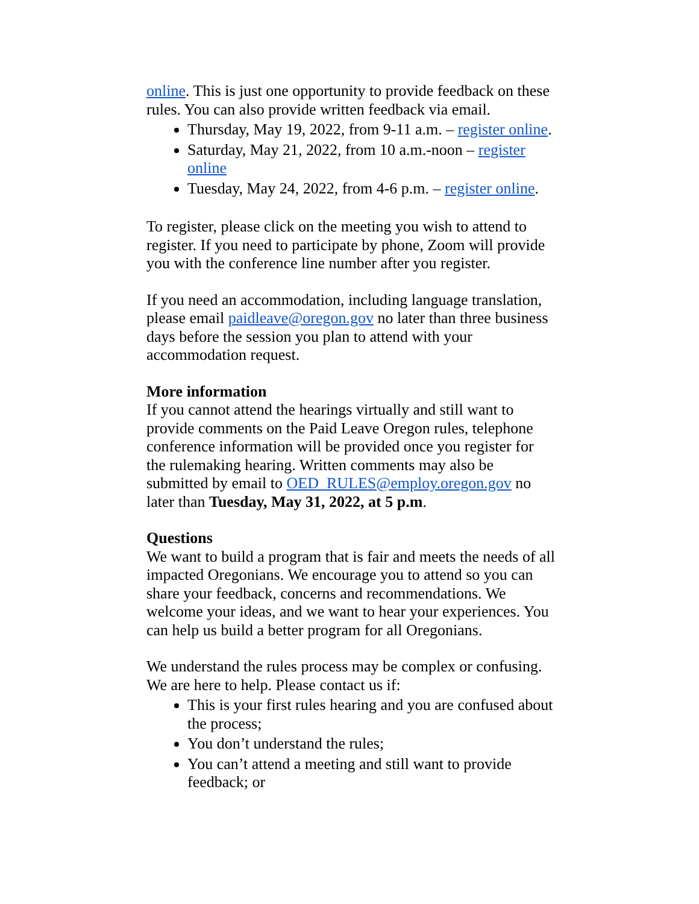online. This is just one opportunity to provide feedback on these rules. You can also provide written feedback via email.
Thursday, May 19, 2022, from 9-11 a.m. – register online.
Saturday, May 21, 2022, from 10 a.m.-noon – register online
Tuesday, May 24, 2022, from 4-6 p.m. – register online.
To register, please click on the meeting you wish to attend to register. If you need to participate by phone, Zoom will provide you with the conference line number after you register.
If you need an accommodation, including language translation, please email paidleave@oregon.gov no later than three business days before the session you plan to attend with your accommodation request.
More information
If you cannot attend the hearings virtually and still want to provide comments on the Paid Leave Oregon rules, telephone conference information will be provided once you register for the rulemaking hearing. Written comments may also be submitted by email to OED_RULES@employ.oregon.gov no later than Tuesday, May 31, 2022, at 5 p.m.
Questions
We want to build a program that is fair and meets the needs of all impacted Oregonians. We encourage you to attend so you can share your feedback, concerns and recommendations. We welcome your ideas, and we want to hear your experiences. You can help us build a better program for all Oregonians.
We understand the rules process may be complex or confusing. We are here to help. Please contact us if:
This is your first rules hearing and you are confused about the process;
You don’t understand the rules;
You can’t attend a meeting and still want to provide feedback; or